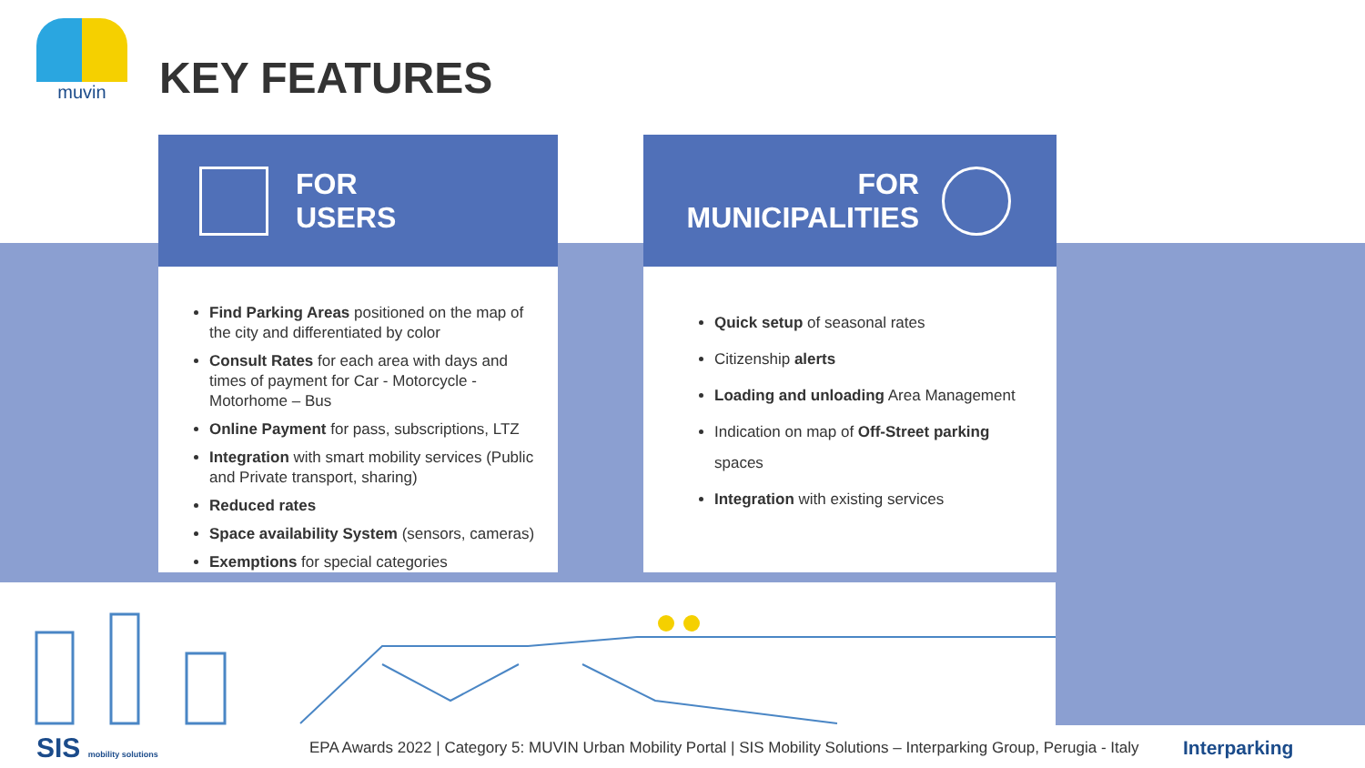muvin
KEY FEATURES
FOR
USERS
Find Parking Areas positioned on the map of the city and differentiated by color
Consult Rates for each area with days and times of payment for Car - Motorcycle - Motorhome – Bus
Online Payment for pass, subscriptions, LTZ
Integration with smart mobility services (Public and Private transport, sharing)
Reduced rates
Space availability System (sensors, cameras)
Exemptions for special categories
FOR
MUNICIPALITIES
Quick setup of seasonal rates
Citizenship alerts
Loading and unloading Area Management
Indication on map of Off-Street parking spaces
Integration with existing services
SIS mobility solutions
EPA Awards 2022 | Category 5: MUVIN Urban Mobility Portal | SIS Mobility Solutions – Interparking Group, Perugia - Italy
Interparking